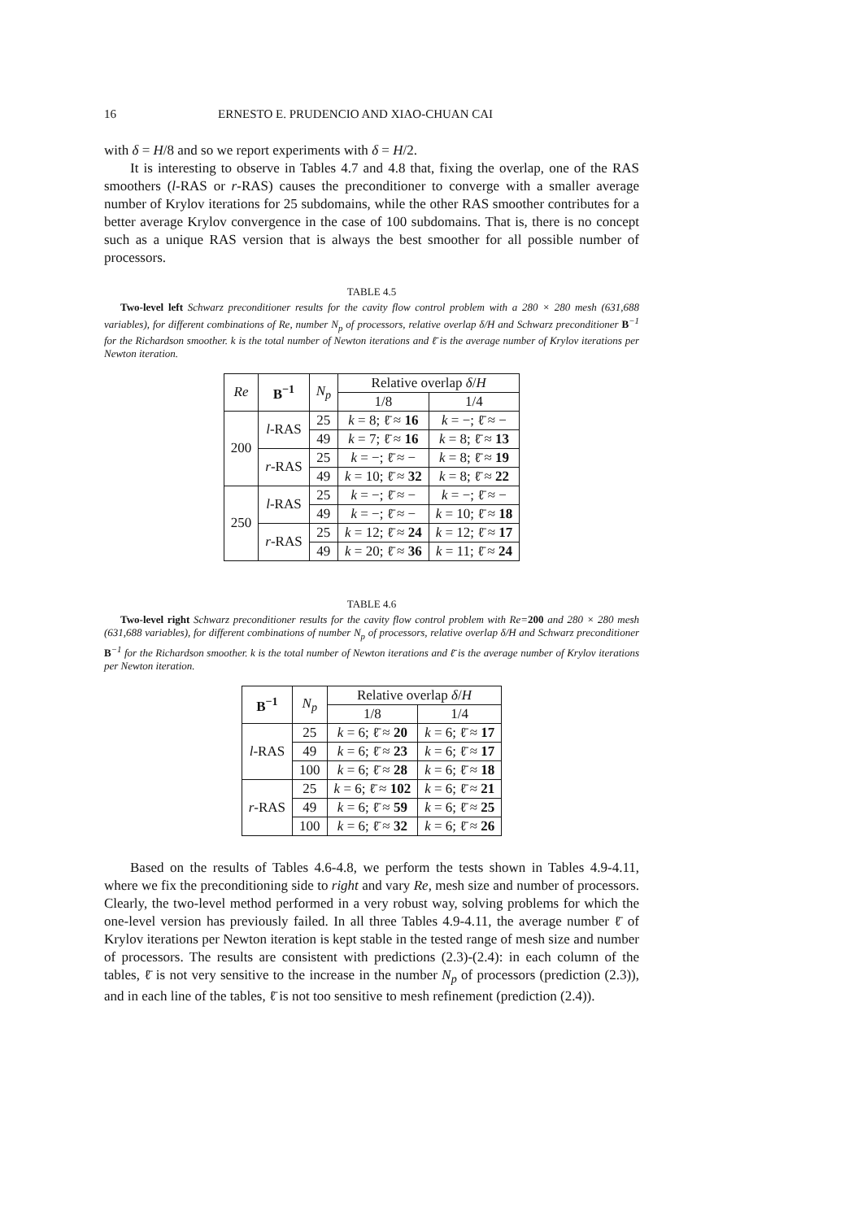16 ERNESTO E. PRUDENCIO AND XIAO-CHUAN CAI
with δ = H/8 and so we report experiments with δ = H/2.
It is interesting to observe in Tables 4.7 and 4.8 that, fixing the overlap, one of the RAS smoothers (l-RAS or r-RAS) causes the preconditioner to converge with a smaller average number of Krylov iterations for 25 subdomains, while the other RAS smoother contributes for a better average Krylov convergence in the case of 100 subdomains. That is, there is no concept such as a unique RAS version that is always the best smoother for all possible number of processors.
TABLE 4.5
Two-level left Schwarz preconditioner results for the cavity flow control problem with a 280 × 280 mesh (631,688 variables), for different combinations of Re, number N<sub>p</sub> of processors, relative overlap δ/H and Schwarz preconditioner B<sup>−1</sup> for the Richardson smoother. k is the total number of Newton iterations and ℓ̄ is the average number of Krylov iterations per Newton iteration.
| Re | B<sup>−1</sup> | N<sub>p</sub> | Relative overlap δ / H | |
| --- | --- | --- | --- | --- |
| | | | 1/8 | 1/4 |
| 200 | l -RAS | 25 | k = 8; ℓ̄ ≈ 16 | k = −; ℓ̄ ≈ − |
| | | 49 | k = 7; ℓ̄ ≈ 16 | k = 8; ℓ̄ ≈ 13 |
| | r -RAS | 25 | k = −; ℓ̄ ≈ − | k = 8; ℓ̄ ≈ 19 |
| | | 49 | k = 10; ℓ̄ ≈ 32 | k = 8; ℓ̄ ≈ 22 |
| 250 | l -RAS | 25 | k = −; ℓ̄ ≈ − | k = −; ℓ̄ ≈ − |
| | | 49 | k = −; ℓ̄ ≈ − | k = 10; ℓ̄ ≈ 18 |
| | r -RAS | 25 | k = 12; ℓ̄ ≈ 24 | k = 12; ℓ̄ ≈ 17 |
| | | 49 | k = 20; ℓ̄ ≈ 36 | k = 11; ℓ̄ ≈ 24 |
TABLE 4.6
Two-level right Schwarz preconditioner results for the cavity flow control problem with Re=200 and 280 × 280 mesh (631,688 variables), for different combinations of number N<sub>p</sub> of processors, relative overlap δ/H and Schwarz preconditioner B<sup>−1</sup> for the Richardson smoother. k is the total number of Newton iterations and ℓ̄ is the average number of Krylov iterations per Newton iteration.
| B<sup>−1</sup> | N<sub>p</sub> | Relative overlap δ / H | |
| --- | --- | --- | --- |
| | | 1/8 | 1/4 |
| l -RAS | 25 | k = 6; ℓ̄ ≈ 20 | k = 6; ℓ̄ ≈ 17 |
| | 49 | k = 6; ℓ̄ ≈ 23 | k = 6; ℓ̄ ≈ 17 |
| | 100 | k = 6; ℓ̄ ≈ 28 | k = 6; ℓ̄ ≈ 18 |
| r -RAS | 25 | k = 6; ℓ̄ ≈ 102 | k = 6; ℓ̄ ≈ 21 |
| | 49 | k = 6; ℓ̄ ≈ 59 | k = 6; ℓ̄ ≈ 25 |
| | 100 | k = 6; ℓ̄ ≈ 32 | k = 6; ℓ̄ ≈ 26 |
Based on the results of Tables 4.6-4.8, we perform the tests shown in Tables 4.9-4.11, where we fix the preconditioning side to right and vary Re, mesh size and number of processors. Clearly, the two-level method performed in a very robust way, solving problems for which the one-level version has previously failed. In all three Tables 4.9-4.11, the average number ℓ̄ of Krylov iterations per Newton iteration is kept stable in the tested range of mesh size and number of processors. The results are consistent with predictions (2.3)-(2.4): in each column of the tables, ℓ̄ is not very sensitive to the increase in the number N<sub>p</sub> of processors (prediction (2.3)), and in each line of the tables, ℓ̄ is not too sensitive to mesh refinement (prediction (2.4)).